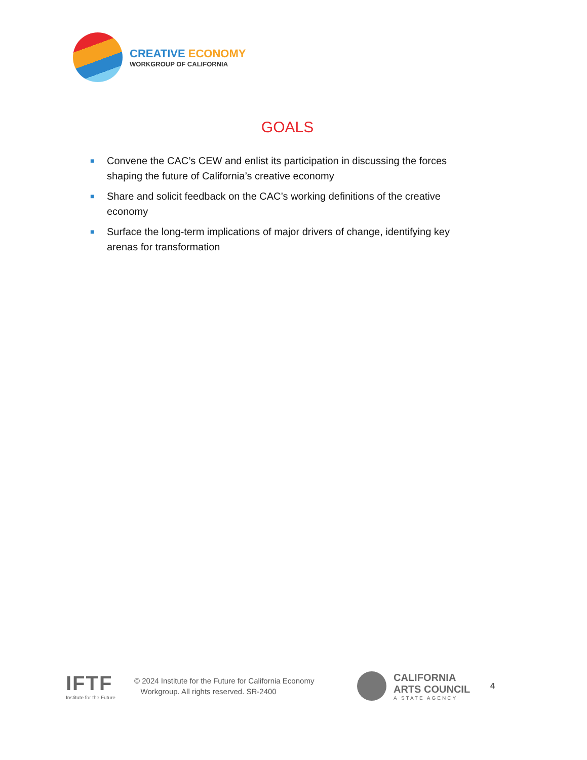CREATIVE ECONOMY
WORKGROUP OF CALIFORNIA
GOALS
■ Convene the CAC’s CEW and enlist its participation in discussing the forces shaping the future of California’s creative economy
■ Share and solicit feedback on the CAC’s working definitions of the creative economy
■ Surface the long-term implications of major drivers of change, identifying key arenas for transformation
IFTF
Institute for the Future
© 2024 Institute for the Future for California Economy
Workgroup. All rights reserved. SR-2400
CALIFORNIA
ARTS COUNCIL
A STATE AGENCY
4